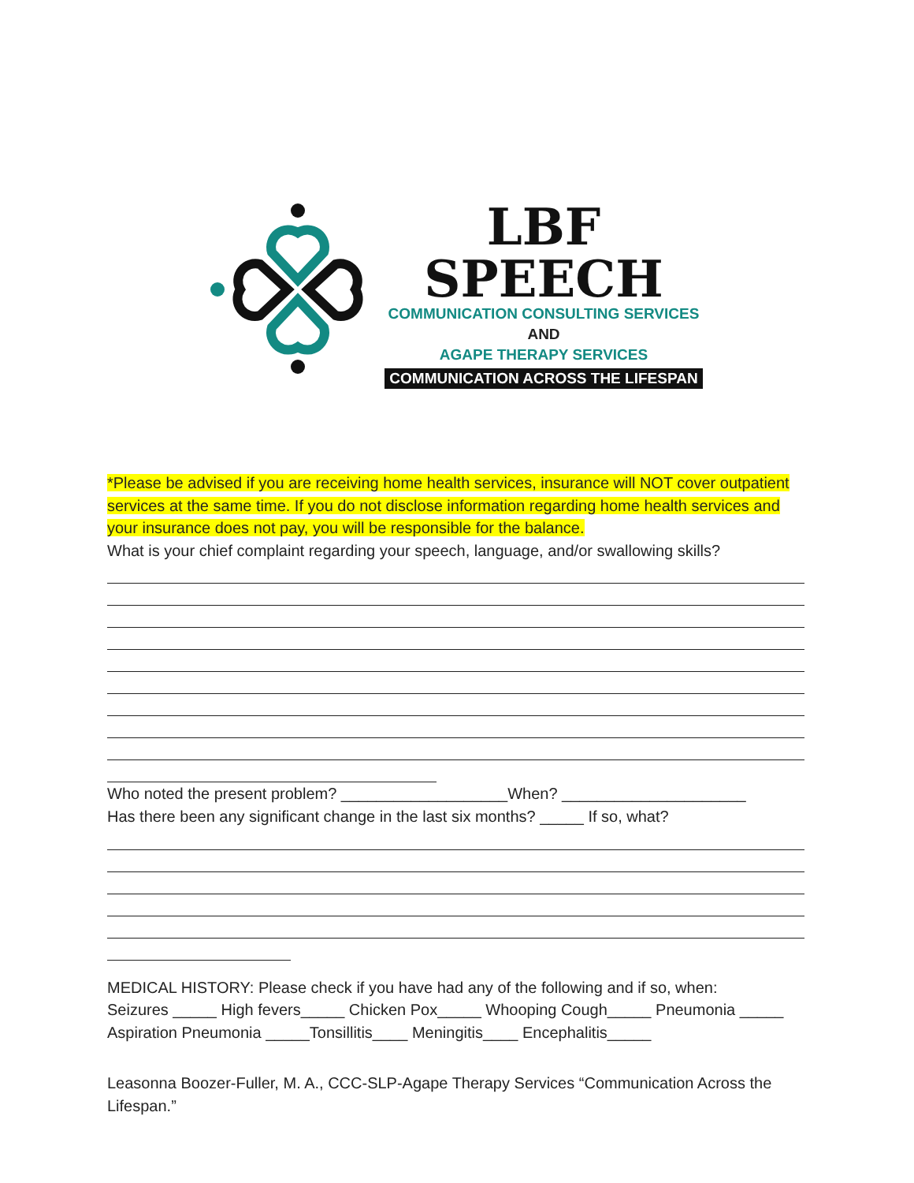LBF SPEECH
COMMUNICATION CONSULTING SERVICES
AND
AGAPE THERAPY SERVICES
COMMUNICATION ACROSS THE LIFESPAN
*Please be advised if you are receiving home health services, insurance will NOT cover outpatient services at the same time. If you do not disclose information regarding home health services and your insurance does not pay, you will be responsible for the balance.
What is your chief complaint regarding your speech, language, and/or swallowing skills?
Who noted the present problem? ___________________When? _____________________
Has there been any significant change in the last six months? _____ If so, what?
MEDICAL HISTORY: Please check if you have had any of the following and if so, when:
Seizures _____ High fevers_____ Chicken Pox_____ Whooping Cough_____ Pneumonia _____ Aspiration Pneumonia _____Tonsillitis____ Meningitis____ Encephalitis_____
Leasonna Boozer-Fuller, M. A., CCC-SLP-Agape Therapy Services “Communication Across the Lifespan.”